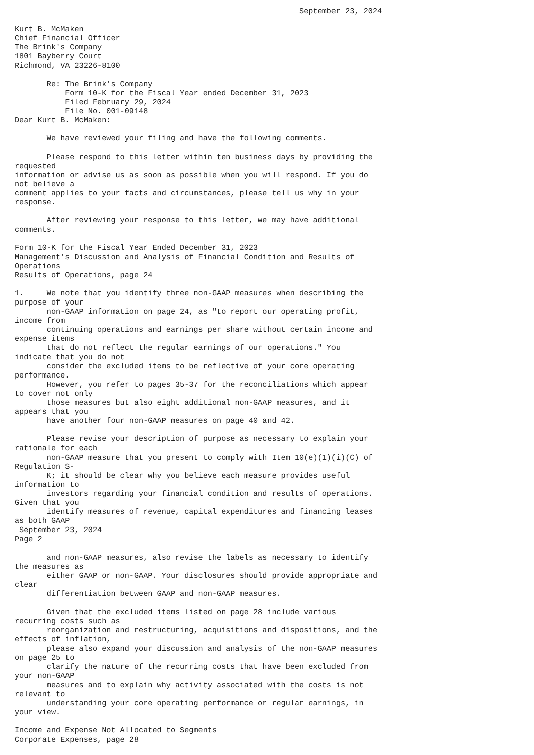September 23, 2024

Kurt B. McMaken
Chief Financial Officer
The Brink's Company
1801 Bayberry Court
Richmond, VA 23226-8100

       Re: The Brink's Company
           Form 10-K for the Fiscal Year ended December 31, 2023
           Filed February 29, 2024
           File No. 001-09148
Dear Kurt B. McMaken:

       We have reviewed your filing and have the following comments.

       Please respond to this letter within ten business days by providing the
requested
information or advise us as soon as possible when you will respond. If you do
not believe a
comment applies to your facts and circumstances, please tell us why in your
response.

       After reviewing your response to this letter, we may have additional
comments.

Form 10-K for the Fiscal Year Ended December 31, 2023
Management's Discussion and Analysis of Financial Condition and Results of
Operations
Results of Operations, page 24

1.     We note that you identify three non-GAAP measures when describing the
purpose of your
       non-GAAP information on page 24, as "to report our operating profit,
income from
       continuing operations and earnings per share without certain income and
expense items
       that do not reflect the regular earnings of our operations." You
indicate that you do not
       consider the excluded items to be reflective of your core operating
performance.
       However, you refer to pages 35-37 for the reconciliations which appear
to cover not only
       those measures but also eight additional non-GAAP measures, and it
appears that you
       have another four non-GAAP measures on page 40 and 42.

       Please revise your description of purpose as necessary to explain your
rationale for each
       non-GAAP measure that you present to comply with Item 10(e)(1)(i)(C) of
Regulation S-
       K; it should be clear why you believe each measure provides useful
information to
       investors regarding your financial condition and results of operations.
Given that you
       identify measures of revenue, capital expenditures and financing leases
as both GAAP
 September 23, 2024
Page 2

       and non-GAAP measures, also revise the labels as necessary to identify
the measures as
       either GAAP or non-GAAP. Your disclosures should provide appropriate and
clear
       differentiation between GAAP and non-GAAP measures.

       Given that the excluded items listed on page 28 include various
recurring costs such as
       reorganization and restructuring, acquisitions and dispositions, and the
effects of inflation,
       please also expand your discussion and analysis of the non-GAAP measures
on page 25 to
       clarify the nature of the recurring costs that have been excluded from
your non-GAAP
       measures and to explain why activity associated with the costs is not
relevant to
       understanding your core operating performance or regular earnings, in
your view.

Income and Expense Not Allocated to Segments
Corporate Expenses, page 28